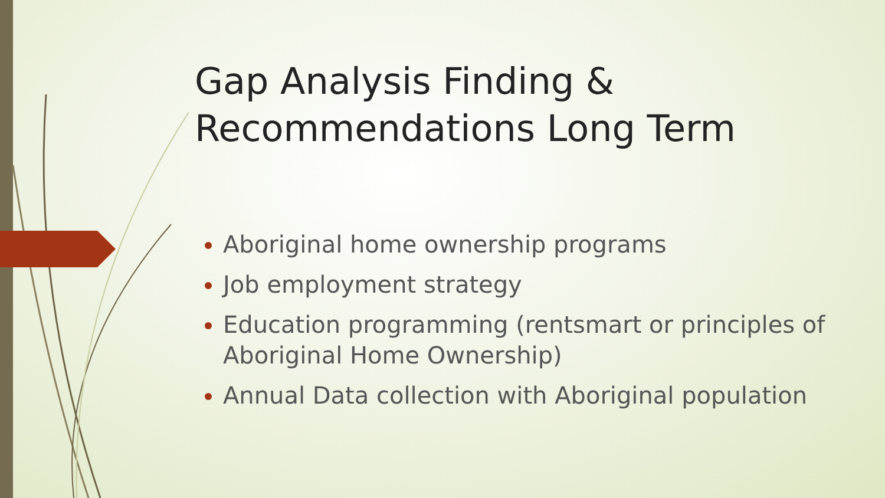Gap Analysis Finding & Recommendations Long Term
Aboriginal home ownership programs
Job employment strategy
Education programming (rentsmart or principles of Aboriginal Home Ownership)
Annual Data collection with Aboriginal population